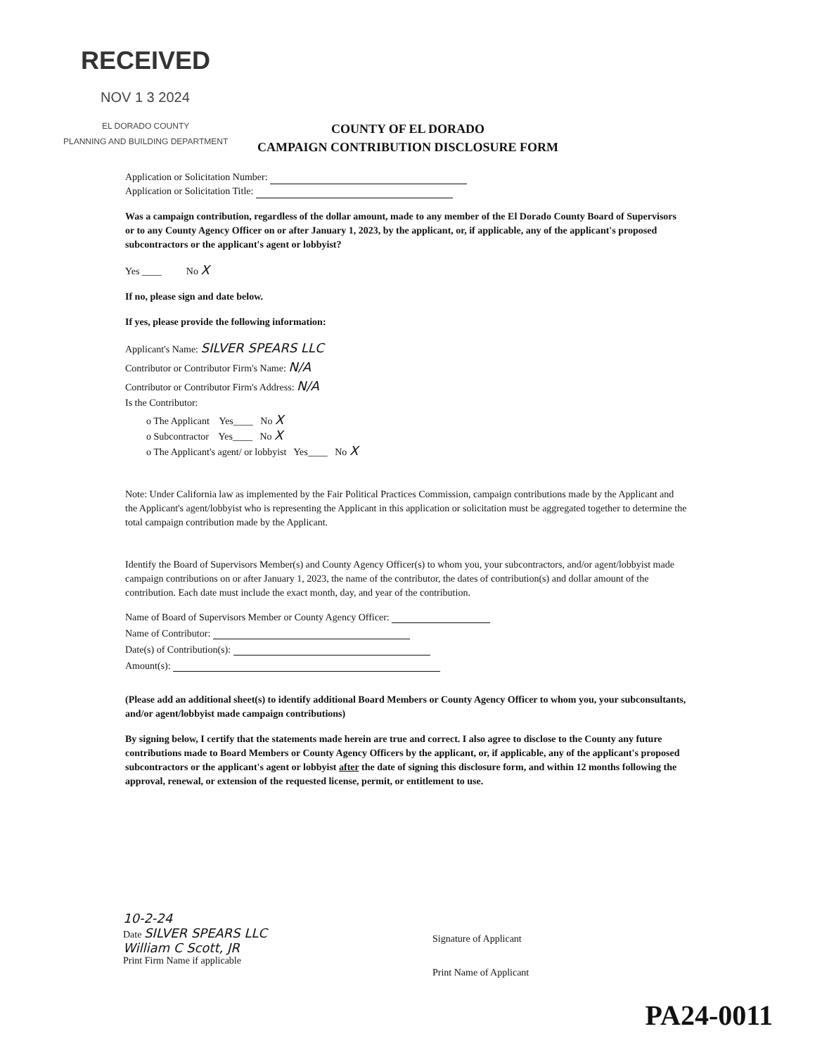RECEIVED
NOV 1 3 2024
EL DORADO COUNTY
PLANNING AND BUILDING DEPARTMENT
COUNTY OF EL DORADO
CAMPAIGN CONTRIBUTION DISCLOSURE FORM
Application or Solicitation Number:
Application or Solicitation Title:
Was a campaign contribution, regardless of the dollar amount, made to any member of the El Dorado County Board of Supervisors or to any County Agency Officer on or after January 1, 2023, by the applicant, or, if applicable, any of the applicant's proposed subcontractors or the applicant's agent or lobbyist?
Yes ____ No X
If no, please sign and date below.
If yes, please provide the following information:
Applicant's Name: SILVER SPEARS LLC
Contributor or Contributor Firm's Name: N/A
Contributor or Contributor Firm's Address: N/A
Is the Contributor:
o The Applicant Yes____ No X
o Subcontractor Yes____ No X
o The Applicant's agent/ or lobbyist Yes____ No X
Note: Under California law as implemented by the Fair Political Practices Commission, campaign contributions made by the Applicant and the Applicant's agent/lobbyist who is representing the Applicant in this application or solicitation must be aggregated together to determine the total campaign contribution made by the Applicant.
Identify the Board of Supervisors Member(s) and County Agency Officer(s) to whom you, your subcontractors, and/or agent/lobbyist made campaign contributions on or after January 1, 2023, the name of the contributor, the dates of contribution(s) and dollar amount of the contribution. Each date must include the exact month, day, and year of the contribution.
Name of Board of Supervisors Member or County Agency Officer:
Name of Contributor:
Date(s) of Contribution(s):
Amount(s):
(Please add an additional sheet(s) to identify additional Board Members or County Agency Officer to whom you, your subconsultants, and/or agent/lobbyist made campaign contributions)
By signing below, I certify that the statements made herein are true and correct. I also agree to disclose to the County any future contributions made to Board Members or County Agency Officers by the applicant, or, if applicable, any of the applicant's proposed subcontractors or the applicant's agent or lobbyist after the date of signing this disclosure form, and within 12 months following the approval, renewal, or extension of the requested license, permit, or entitlement to use.
10-2-24
Date SILVER SPEARS LLC
William C Scott, JR
Print Firm Name if applicable
Signature of Applicant
Print Name of Applicant
PA24-0011